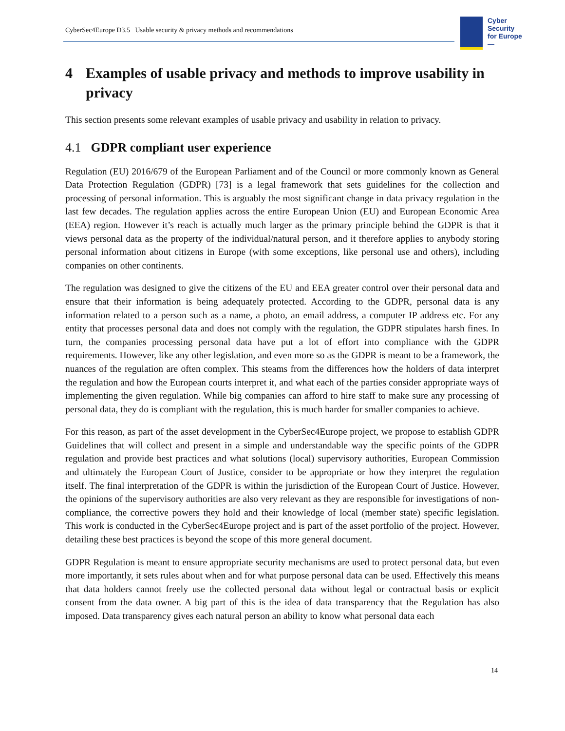CyberSec4Europe D3.5 Usable security & privacy methods and recommendations
Cyber
Security
for Europe
—
4 Examples of usable privacy and methods to improve usability in privacy
This section presents some relevant examples of usable privacy and usability in relation to privacy.
4.1 GDPR compliant user experience
Regulation (EU) 2016/679 of the European Parliament and of the Council or more commonly known as General Data Protection Regulation (GDPR) [73] is a legal framework that sets guidelines for the collection and processing of personal information. This is arguably the most significant change in data privacy regulation in the last few decades. The regulation applies across the entire European Union (EU) and European Economic Area (EEA) region. However it’s reach is actually much larger as the primary principle behind the GDPR is that it views personal data as the property of the individual/natural person, and it therefore applies to anybody storing personal information about citizens in Europe (with some exceptions, like personal use and others), including companies on other continents.
The regulation was designed to give the citizens of the EU and EEA greater control over their personal data and ensure that their information is being adequately protected. According to the GDPR, personal data is any information related to a person such as a name, a photo, an email address, a computer IP address etc. For any entity that processes personal data and does not comply with the regulation, the GDPR stipulates harsh fines. In turn, the companies processing personal data have put a lot of effort into compliance with the GDPR requirements. However, like any other legislation, and even more so as the GDPR is meant to be a framework, the nuances of the regulation are often complex. This steams from the differences how the holders of data interpret the regulation and how the European courts interpret it, and what each of the parties consider appropriate ways of implementing the given regulation. While big companies can afford to hire staff to make sure any processing of personal data, they do is compliant with the regulation, this is much harder for smaller companies to achieve.
For this reason, as part of the asset development in the CyberSec4Europe project, we propose to establish GDPR Guidelines that will collect and present in a simple and understandable way the specific points of the GDPR regulation and provide best practices and what solutions (local) supervisory authorities, European Commission and ultimately the European Court of Justice, consider to be appropriate or how they interpret the regulation itself. The final interpretation of the GDPR is within the jurisdiction of the European Court of Justice. However, the opinions of the supervisory authorities are also very relevant as they are responsible for investigations of non-compliance, the corrective powers they hold and their knowledge of local (member state) specific legislation. This work is conducted in the CyberSec4Europe project and is part of the asset portfolio of the project. However, detailing these best practices is beyond the scope of this more general document.
GDPR Regulation is meant to ensure appropriate security mechanisms are used to protect personal data, but even more importantly, it sets rules about when and for what purpose personal data can be used. Effectively this means that data holders cannot freely use the collected personal data without legal or contractual basis or explicit consent from the data owner. A big part of this is the idea of data transparency that the Regulation has also imposed. Data transparency gives each natural person an ability to know what personal data each
14